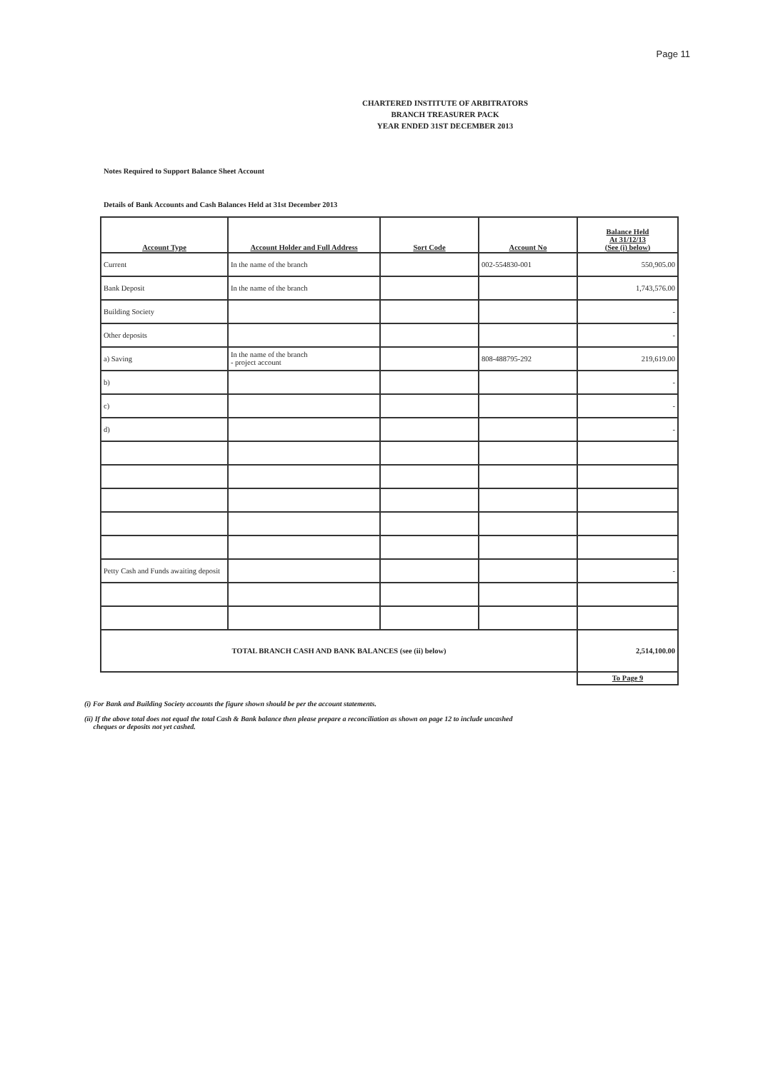Page 11
CHARTERED INSTITUTE OF ARBITRATORS
BRANCH TREASURER PACK
YEAR ENDED 31ST DECEMBER 2013
Notes Required to Support Balance Sheet Account
Details of Bank Accounts and Cash Balances Held at 31st December 2013
| Account Type | Account Holder and Full Address | Sort Code | Account No | Balance Held At 31/12/13 (See (i) below) |
| --- | --- | --- | --- | --- |
| Current | In the name of the branch | | 002-554830-001 | 550,905.00 |
| Bank Deposit | In the name of the branch | | | 1,743,576.00 |
| Building Society | | | | - |
| Other deposits | | | | - |
| a) Saving | In the name of the branch - project account | | 808-488795-292 | 219,619.00 |
| b) | | | | - |
| c) | | | | - |
| d) | | | | - |
| Petty Cash and Funds awaiting deposit | | | | - |
| TOTAL BRANCH CASH AND BANK BALANCES (see (ii) below) | | | | 2,514,100.00 |
| | | | | To Page 9 |
(i) For Bank and Building Society accounts the figure shown should be per the account statements.
(ii) If the above total does not equal the total Cash & Bank balance then please prepare a reconciliation as shown on page 12 to include uncashed
cheques or deposits not yet cashed.